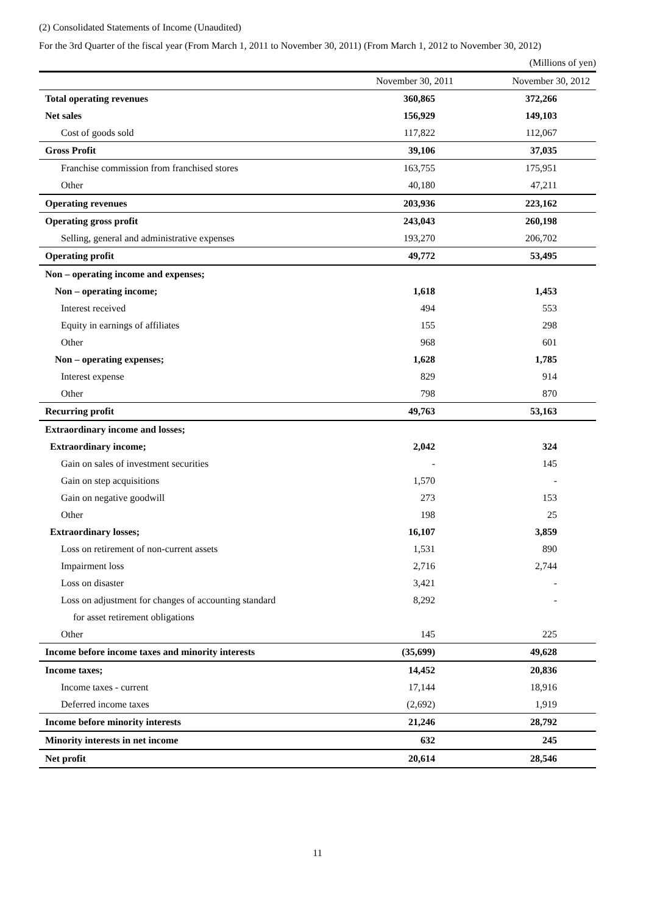(2) Consolidated Statements of Income (Unaudited)
For the 3rd Quarter of the fiscal year (From March 1, 2011 to November 30, 2011) (From March 1, 2012 to November 30, 2012)
(Millions of yen)
| | November 30, 2011 | November 30, 2012 |
| Total operating revenues | 360,865 | 372,266 |
| Net sales | 156,929 | 149,103 |
| Cost of goods sold | 117,822 | 112,067 |
| Gross Profit | 39,106 | 37,035 |
| Franchise commission from franchised stores | 163,755 | 175,951 |
| Other | 40,180 | 47,211 |
| Operating revenues | 203,936 | 223,162 |
| Operating gross profit | 243,043 | 260,198 |
| Selling, general and administrative expenses | 193,270 | 206,702 |
| Operating profit | 49,772 | 53,495 |
| Non – operating income and expenses; | | |
| Non – operating income; | 1,618 | 1,453 |
| Interest received | 494 | 553 |
| Equity in earnings of affiliates | 155 | 298 |
| Other | 968 | 601 |
| Non – operating expenses; | 1,628 | 1,785 |
| Interest expense | 829 | 914 |
| Other | 798 | 870 |
| Recurring profit | 49,763 | 53,163 |
| Extraordinary income and losses; | | |
| Extraordinary income; | 2,042 | 324 |
| Gain on sales of investment securities | - | 145 |
| Gain on step acquisitions | 1,570 | - |
| Gain on negative goodwill | 273 | 153 |
| Other | 198 | 25 |
| Extraordinary losses; | 16,107 | 3,859 |
| Loss on retirement of non-current assets | 1,531 | 890 |
| Impairment loss | 2,716 | 2,744 |
| Loss on disaster | 3,421 | - |
| Loss on adjustment for changes of accounting standard | 8,292 | - |
| for asset retirement obligations | | |
| Other | 145 | 225 |
| Income before income taxes and minority interests | (35,699) | 49,628 |
| Income taxes; | 14,452 | 20,836 |
| Income taxes - current | 17,144 | 18,916 |
| Deferred income taxes | (2,692) | 1,919 |
| Income before minority interests | 21,246 | 28,792 |
| Minority interests in net income | 632 | 245 |
| Net profit | 20,614 | 28,546 |
11